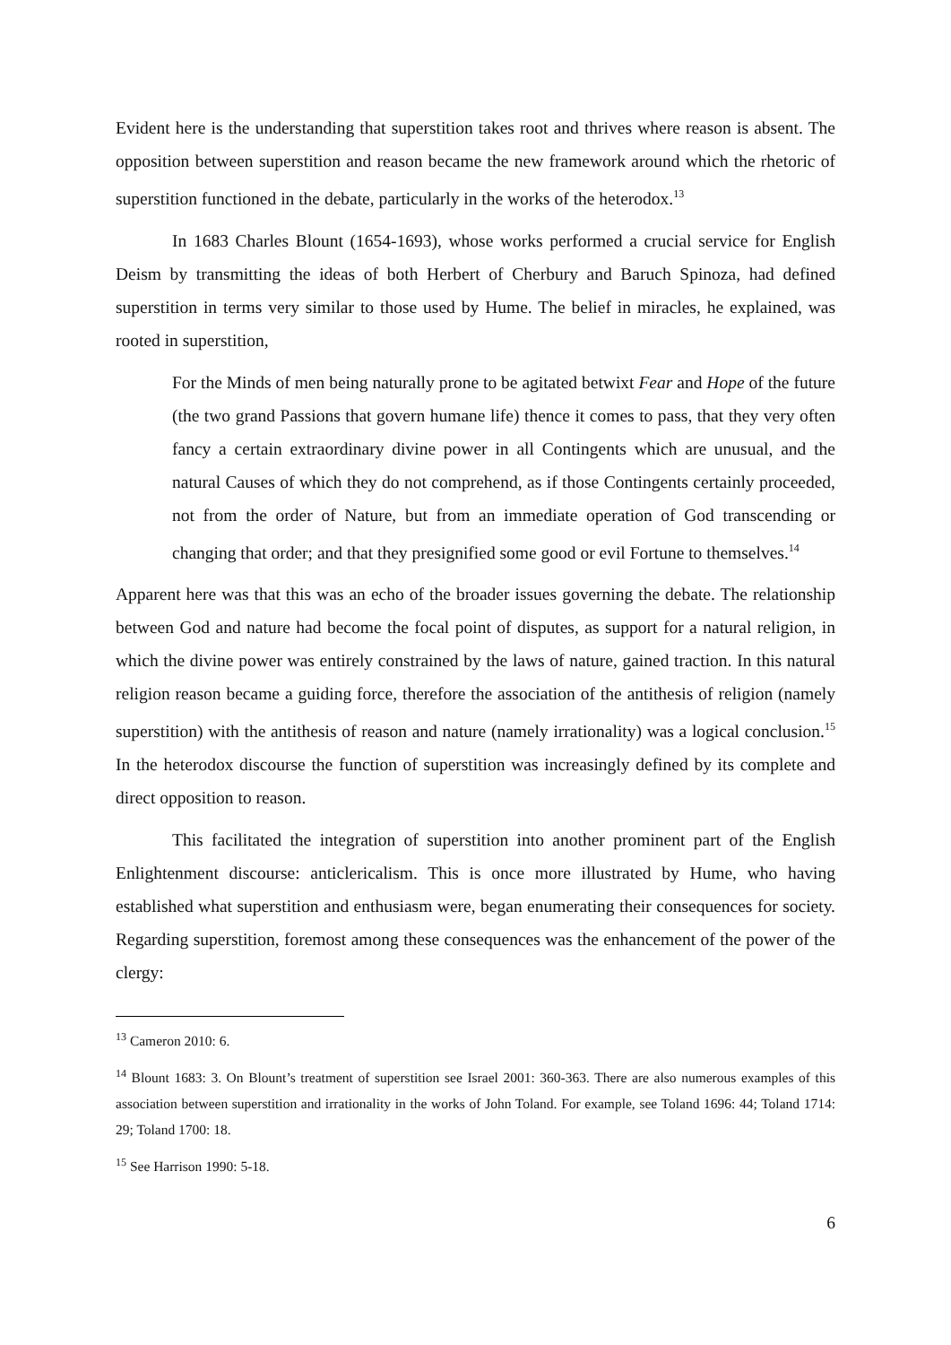Evident here is the understanding that superstition takes root and thrives where reason is absent. The opposition between superstition and reason became the new framework around which the rhetoric of superstition functioned in the debate, particularly in the works of the heterodox.<sup>13</sup>
In 1683 Charles Blount (1654-1693), whose works performed a crucial service for English Deism by transmitting the ideas of both Herbert of Cherbury and Baruch Spinoza, had defined superstition in terms very similar to those used by Hume. The belief in miracles, he explained, was rooted in superstition,
For the Minds of men being naturally prone to be agitated betwixt Fear and Hope of the future (the two grand Passions that govern humane life) thence it comes to pass, that they very often fancy a certain extraordinary divine power in all Contingents which are unusual, and the natural Causes of which they do not comprehend, as if those Contingents certainly proceeded, not from the order of Nature, but from an immediate operation of God transcending or changing that order; and that they presignified some good or evil Fortune to themselves.<sup>14</sup>
Apparent here was that this was an echo of the broader issues governing the debate. The relationship between God and nature had become the focal point of disputes, as support for a natural religion, in which the divine power was entirely constrained by the laws of nature, gained traction. In this natural religion reason became a guiding force, therefore the association of the antithesis of religion (namely superstition) with the antithesis of reason and nature (namely irrationality) was a logical conclusion.<sup>15</sup> In the heterodox discourse the function of superstition was increasingly defined by its complete and direct opposition to reason.
This facilitated the integration of superstition into another prominent part of the English Enlightenment discourse: anticlericalism. This is once more illustrated by Hume, who having established what superstition and enthusiasm were, began enumerating their consequences for society. Regarding superstition, foremost among these consequences was the enhancement of the power of the clergy:
<sup>13</sup> Cameron 2010: 6.
<sup>14</sup> Blount 1683: 3. On Blount’s treatment of superstition see Israel 2001: 360-363. There are also numerous examples of this association between superstition and irrationality in the works of John Toland. For example, see Toland 1696: 44; Toland 1714: 29; Toland 1700: 18.
<sup>15</sup> See Harrison 1990: 5-18.
6